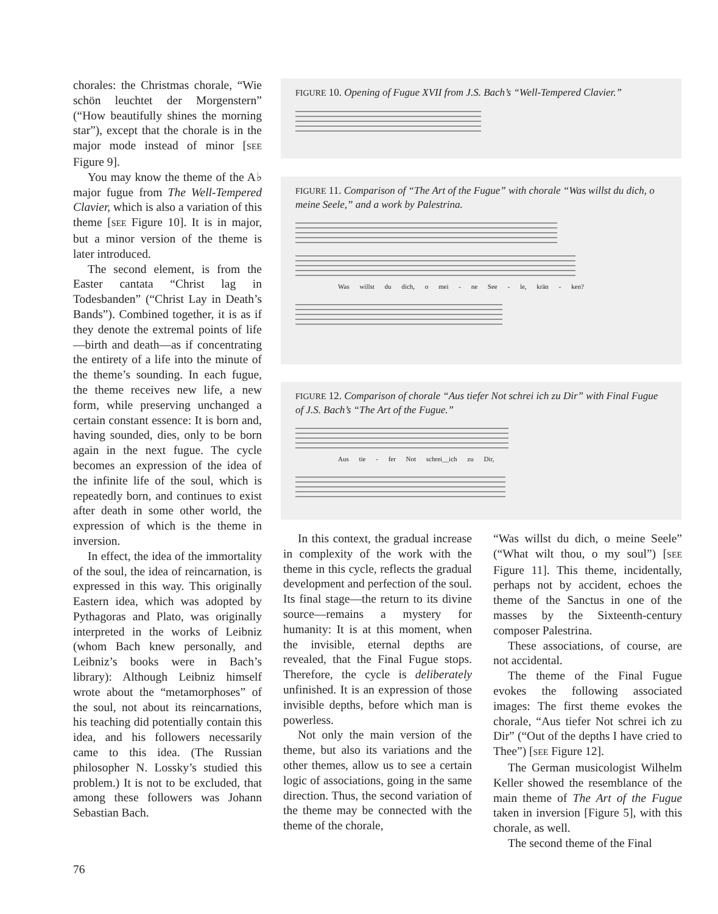chorales: the Christmas chorale, “Wie schön leuchtet der Morgenstern” (“How beautifully shines the morning star”), except that the chorale is in the major mode instead of minor [SEE Figure 9].
You may know the theme of the A♭ major fugue from The Well-Tempered Clavier, which is also a variation of this theme [SEE Figure 10]. It is in major, but a minor version of the theme is later introduced.
The second element, is from the Easter cantata “Christ lag in Todesbanden” (“Christ Lay in Death’s Bands”). Combined together, it is as if they denote the extremal points of life—birth and death—as if concentrating the entirety of a life into the minute of the theme’s sounding. In each fugue, the theme receives new life, a new form, while preserving unchanged a certain constant essence: It is born and, having sounded, dies, only to be born again in the next fugue. The cycle becomes an expression of the idea of the infinite life of the soul, which is repeatedly born, and continues to exist after death in some other world, the expression of which is the theme in inversion.
In effect, the idea of the immortality of the soul, the idea of reincarnation, is expressed in this way. This originally Eastern idea, which was adopted by Pythagoras and Plato, was originally interpreted in the works of Leibniz (whom Bach knew personally, and Leibniz’s books were in Bach’s library): Although Leibniz himself wrote about the “metamorphoses” of the soul, not about its reincarnations, his teaching did potentially contain this idea, and his followers necessarily came to this idea. (The Russian philosopher N. Lossky’s studied this problem.) It is not to be excluded, that among these followers was Johann Sebastian Bach.
FIGURE 10. Opening of Fugue XVII from J.S. Bach’s “Well-Tempered Clavier.”
FIGURE 11. Comparison of “The Art of the Fugue” with chorale “Was willst du dich, o meine Seele,” and a work by Palestrina.
Was willst du dich, o mei - ne See - le, krän - ken?
FIGURE 12. Comparison of chorale “Aus tiefer Not schrei ich zu Dir” with Final Fugue of J.S. Bach’s “The Art of the Fugue.”
Aus tie - fer Not schrei__ich zu Dir,
In this context, the gradual increase in complexity of the work with the theme in this cycle, reflects the gradual development and perfection of the soul. Its final stage—the return to its divine source—remains a mystery for humanity: It is at this moment, when the invisible, eternal depths are revealed, that the Final Fugue stops. Therefore, the cycle is deliberately unfinished. It is an expression of those invisible depths, before which man is powerless.
Not only the main version of the theme, but also its variations and the other themes, allow us to see a certain logic of associations, going in the same direction. Thus, the second variation of the theme may be connected with the theme of the chorale,
“Was willst du dich, o meine Seele” (“What wilt thou, o my soul”) [SEE Figure 11]. This theme, incidentally, perhaps not by accident, echoes the theme of the Sanctus in one of the masses by the Sixteenth-century composer Palestrina.
These associations, of course, are not accidental.
The theme of the Final Fugue evokes the following associated images: The first theme evokes the chorale, “Aus tiefer Not schrei ich zu Dir” (“Out of the depths I have cried to Thee”) [SEE Figure 12].
The German musicologist Wilhelm Keller showed the resemblance of the main theme of The Art of the Fugue taken in inversion [Figure 5], with this chorale, as well.
The second theme of the Final
76